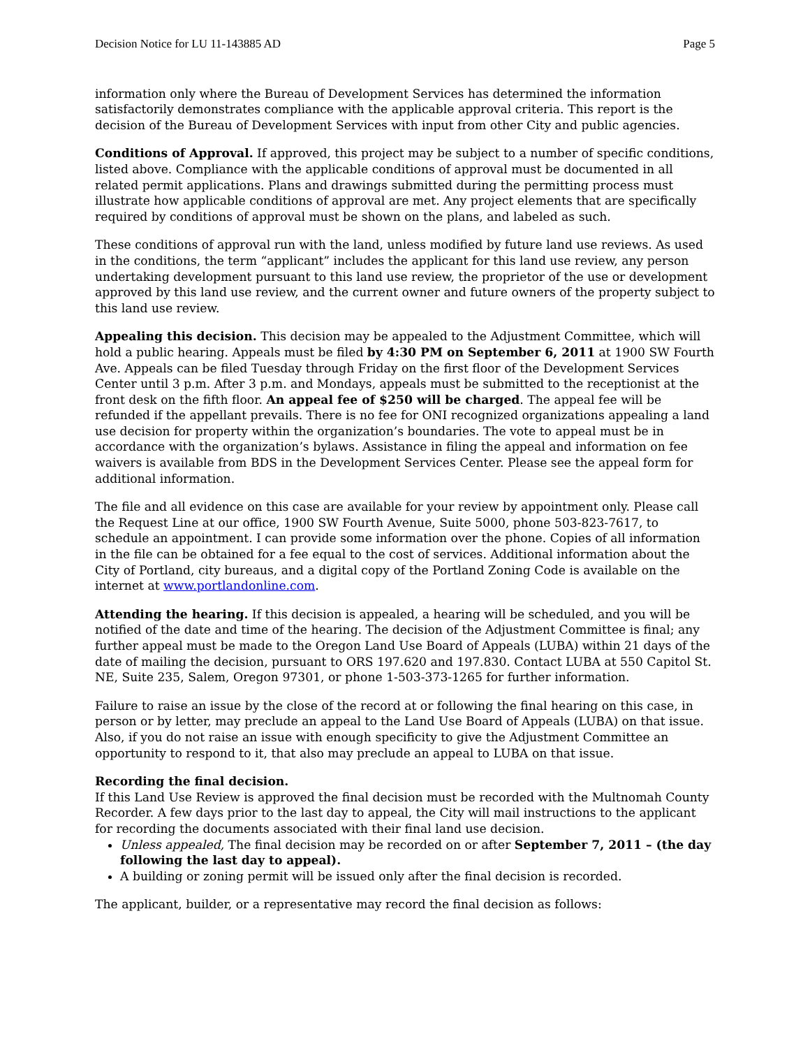Decision Notice for LU 11-143885 AD Page 5
information only where the Bureau of Development Services has determined the information satisfactorily demonstrates compliance with the applicable approval criteria. This report is the decision of the Bureau of Development Services with input from other City and public agencies.
Conditions of Approval. If approved, this project may be subject to a number of specific conditions, listed above. Compliance with the applicable conditions of approval must be documented in all related permit applications. Plans and drawings submitted during the permitting process must illustrate how applicable conditions of approval are met. Any project elements that are specifically required by conditions of approval must be shown on the plans, and labeled as such.
These conditions of approval run with the land, unless modified by future land use reviews. As used in the conditions, the term “applicant” includes the applicant for this land use review, any person undertaking development pursuant to this land use review, the proprietor of the use or development approved by this land use review, and the current owner and future owners of the property subject to this land use review.
Appealing this decision. This decision may be appealed to the Adjustment Committee, which will hold a public hearing. Appeals must be filed by 4:30 PM on September 6, 2011 at 1900 SW Fourth Ave. Appeals can be filed Tuesday through Friday on the first floor of the Development Services Center until 3 p.m. After 3 p.m. and Mondays, appeals must be submitted to the receptionist at the front desk on the fifth floor. An appeal fee of $250 will be charged. The appeal fee will be refunded if the appellant prevails. There is no fee for ONI recognized organizations appealing a land use decision for property within the organization’s boundaries. The vote to appeal must be in accordance with the organization’s bylaws. Assistance in filing the appeal and information on fee waivers is available from BDS in the Development Services Center. Please see the appeal form for additional information.
The file and all evidence on this case are available for your review by appointment only. Please call the Request Line at our office, 1900 SW Fourth Avenue, Suite 5000, phone 503-823-7617, to schedule an appointment. I can provide some information over the phone. Copies of all information in the file can be obtained for a fee equal to the cost of services. Additional information about the City of Portland, city bureaus, and a digital copy of the Portland Zoning Code is available on the internet at www.portlandonline.com.
Attending the hearing. If this decision is appealed, a hearing will be scheduled, and you will be notified of the date and time of the hearing. The decision of the Adjustment Committee is final; any further appeal must be made to the Oregon Land Use Board of Appeals (LUBA) within 21 days of the date of mailing the decision, pursuant to ORS 197.620 and 197.830. Contact LUBA at 550 Capitol St. NE, Suite 235, Salem, Oregon 97301, or phone 1-503-373-1265 for further information.
Failure to raise an issue by the close of the record at or following the final hearing on this case, in person or by letter, may preclude an appeal to the Land Use Board of Appeals (LUBA) on that issue. Also, if you do not raise an issue with enough specificity to give the Adjustment Committee an opportunity to respond to it, that also may preclude an appeal to LUBA on that issue.
Recording the final decision.
If this Land Use Review is approved the final decision must be recorded with the Multnomah County Recorder. A few days prior to the last day to appeal, the City will mail instructions to the applicant for recording the documents associated with their final land use decision.
Unless appealed, The final decision may be recorded on or after September 7, 2011 – (the day following the last day to appeal).
A building or zoning permit will be issued only after the final decision is recorded.
The applicant, builder, or a representative may record the final decision as follows: